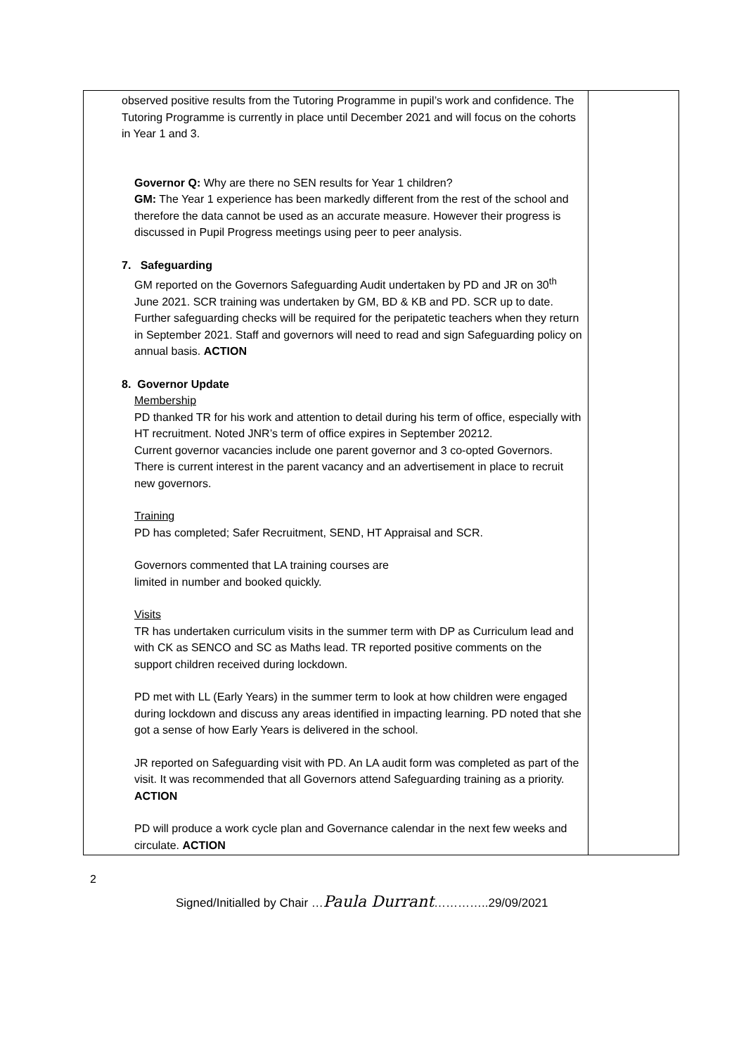| observed positive results from the Tutoring Programme in pupil’s work and confidence. The Tutoring Programme is currently in place until December 2021 and will focus on the cohorts in Year 1 and 3. Governor Q: Why are there no SEN results for Year 1 children? GM: The Year 1 experience has been markedly different from the rest of the school and therefore the data cannot be used as an accurate measure. However their progress is discussed in Pupil Progress meetings using peer to peer analysis. 7. Safeguarding GM reported on the Governors Safeguarding Audit undertaken by PD and JR on 30<sup>th</sup> June 2021. SCR training was undertaken by GM, BD & KB and PD. SCR up to date. Further safeguarding checks will be required for the peripatetic teachers when they return in September 2021. Staff and governors will need to read and sign Safeguarding policy on annual basis. ACTION 8. Governor Update Membership PD thanked TR for his work and attention to detail during his term of office, especially with HT recruitment. Noted JNR’s term of office expires in September 20212. Current governor vacancies include one parent governor and 3 co-opted Governors. There is current interest in the parent vacancy and an advertisement in place to recruit new governors. Training PD has completed; Safer Recruitment, SEND, HT Appraisal and SCR. Governors commented that LA training courses are limited in number and booked quickly. Visits TR has undertaken curriculum visits in the summer term with DP as Curriculum lead and with CK as SENCO and SC as Maths lead. TR reported positive comments on the support children received during lockdown. PD met with LL (Early Years) in the summer term to look at how children were engaged during lockdown and discuss any areas identified in impacting learning. PD noted that she got a sense of how Early Years is delivered in the school. JR reported on Safeguarding visit with PD. An LA audit form was completed as part of the visit. It was recommended that all Governors attend Safeguarding training as a priority. ACTION PD will produce a work cycle plan and Governance calendar in the next few weeks and circulate. ACTION | |
2
Signed/Initialled by Chair …Paula Durrant…………..29/09/2021